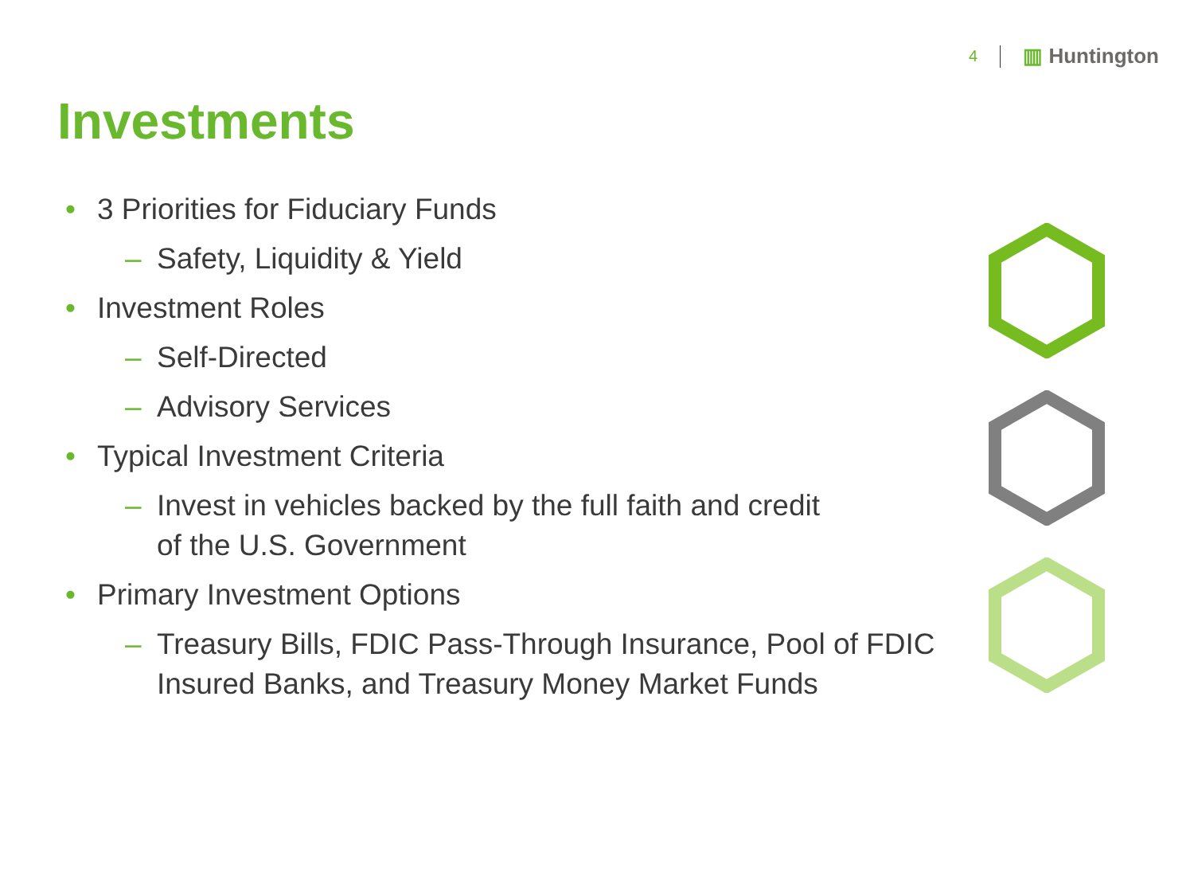4
▥ Huntington
Investments
• 3 Priorities for Fiduciary Funds
– Safety, Liquidity & Yield
• Investment Roles
– Self-Directed
– Advisory Services
• Typical Investment Criteria
– Invest in vehicles backed by the full faith and credit
of the U.S. Government
• Primary Investment Options
– Treasury Bills, FDIC Pass-Through Insurance, Pool of FDIC
Insured Banks, and Treasury Money Market Funds